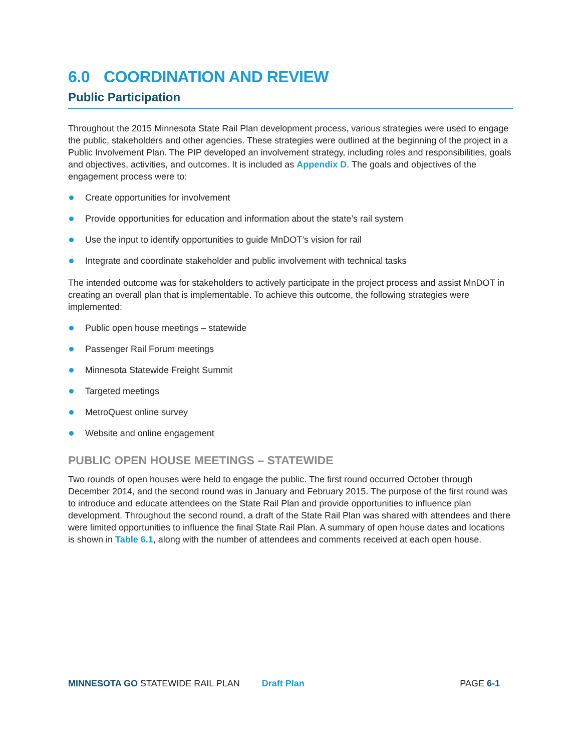6.0 COORDINATION AND REVIEW
Public Participation
Throughout the 2015 Minnesota State Rail Plan development process, various strategies were used to engage the public, stakeholders and other agencies. These strategies were outlined at the beginning of the project in a Public Involvement Plan. The PIP developed an involvement strategy, including roles and responsibilities, goals and objectives, activities, and outcomes. It is included as Appendix D. The goals and objectives of the engagement process were to:
Create opportunities for involvement
Provide opportunities for education and information about the state’s rail system
Use the input to identify opportunities to guide MnDOT’s vision for rail
Integrate and coordinate stakeholder and public involvement with technical tasks
The intended outcome was for stakeholders to actively participate in the project process and assist MnDOT in creating an overall plan that is implementable. To achieve this outcome, the following strategies were implemented:
Public open house meetings – statewide
Passenger Rail Forum meetings
Minnesota Statewide Freight Summit
Targeted meetings
MetroQuest online survey
Website and online engagement
PUBLIC OPEN HOUSE MEETINGS – STATEWIDE
Two rounds of open houses were held to engage the public. The first round occurred October through December 2014, and the second round was in January and February 2015. The purpose of the first round was to introduce and educate attendees on the State Rail Plan and provide opportunities to influence plan development. Throughout the second round, a draft of the State Rail Plan was shared with attendees and there were limited opportunities to influence the final State Rail Plan. A summary of open house dates and locations is shown in Table 6.1, along with the number of attendees and comments received at each open house.
MINNESOTA GO STATEWIDE RAIL PLAN Draft Plan PAGE 6-1